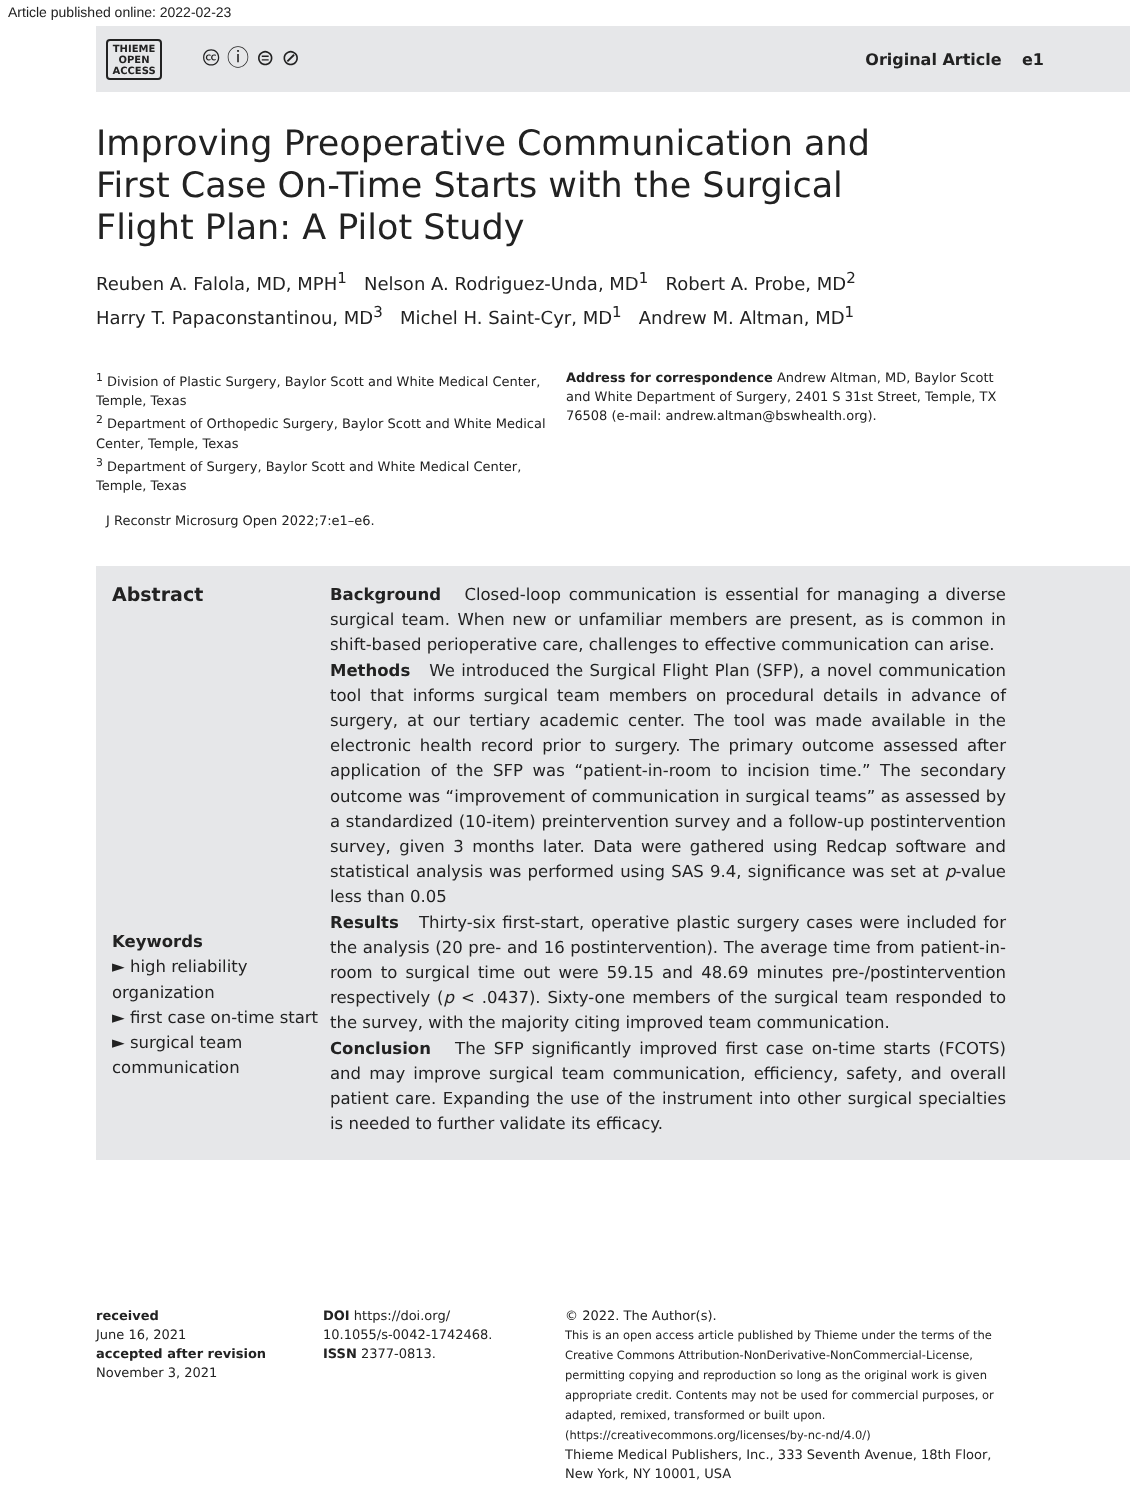Article published online: 2022-02-23
THIEME
OPEN
ACCESS
🅭 ⓘ ⊜ ⊘
Original Article e1
Improving Preoperative Communication and First Case On-Time Starts with the Surgical Flight Plan: A Pilot Study
Reuben A. Falola, MD, MPH<sup>1</sup> Nelson A. Rodriguez-Unda, MD<sup>1</sup> Robert A. Probe, MD<sup>2</sup>
Harry T. Papaconstantinou, MD<sup>3</sup> Michel H. Saint-Cyr, MD<sup>1</sup> Andrew M. Altman, MD<sup>1</sup>
<sup>1</sup> Division of Plastic Surgery, Baylor Scott and White Medical Center, Temple, Texas
<sup>2</sup> Department of Orthopedic Surgery, Baylor Scott and White Medical Center, Temple, Texas
<sup>3</sup> Department of Surgery, Baylor Scott and White Medical Center, Temple, Texas
Address for correspondence Andrew Altman, MD, Baylor Scott and White Department of Surgery, 2401 S 31st Street, Temple, TX 76508 (e-mail: andrew.altman@bswhealth.org).
J Reconstr Microsurg Open 2022;7:e1–e6.
Abstract
Keywords
► high reliability organization
► first case on-time start
► surgical team communication
Background Closed-loop communication is essential for managing a diverse surgical team. When new or unfamiliar members are present, as is common in shift-based perioperative care, challenges to effective communication can arise.
Methods We introduced the Surgical Flight Plan (SFP), a novel communication tool that informs surgical team members on procedural details in advance of surgery, at our tertiary academic center. The tool was made available in the electronic health record prior to surgery. The primary outcome assessed after application of the SFP was “patient-in-room to incision time.” The secondary outcome was “improvement of communication in surgical teams” as assessed by a standardized (10-item) preintervention survey and a follow-up postintervention survey, given 3 months later. Data were gathered using Redcap software and statistical analysis was performed using SAS 9.4, significance was set at p-value less than 0.05
Results Thirty-six first-start, operative plastic surgery cases were included for the analysis (20 pre- and 16 postintervention). The average time from patient-in-room to surgical time out were 59.15 and 48.69 minutes pre-/postintervention respectively (p < .0437). Sixty-one members of the surgical team responded to the survey, with the majority citing improved team communication.
Conclusion The SFP significantly improved first case on-time starts (FCOTS) and may improve surgical team communication, efficiency, safety, and overall patient care. Expanding the use of the instrument into other surgical specialties is needed to further validate its efficacy.
received
June 16, 2021
accepted after revision
November 3, 2021
DOI https://doi.org/
10.1055/s-0042-1742468.
ISSN 2377-0813.
© 2022. The Author(s).
This is an open access article published by Thieme under the terms of the Creative Commons Attribution-NonDerivative-NonCommercial-License, permitting copying and reproduction so long as the original work is given appropriate credit. Contents may not be used for commercial purposes, or adapted, remixed, transformed or built upon. (https://creativecommons.org/licenses/by-nc-nd/4.0/)
Thieme Medical Publishers, Inc., 333 Seventh Avenue, 18th Floor, New York, NY 10001, USA